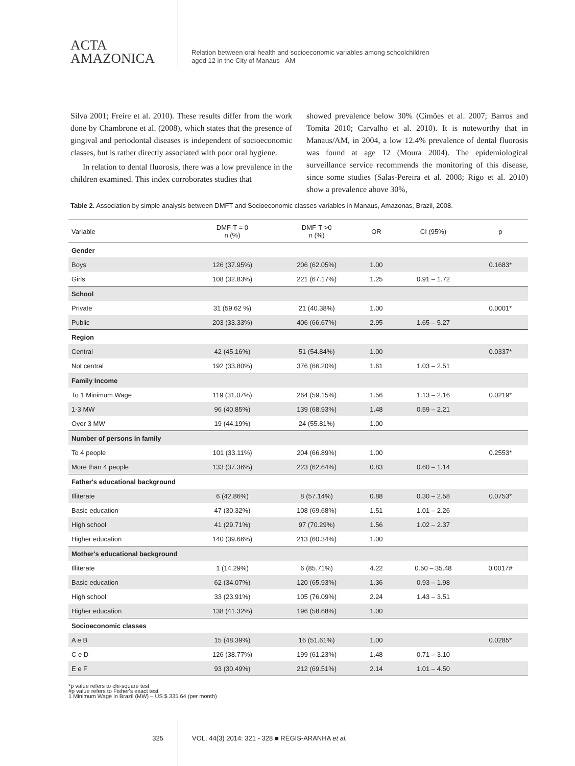ACTA
AMAZONICA
Relation between oral health and socioeconomic variables among schoolchildren
aged 12 in the City of Manaus - AM
Silva 2001; Freire et al. 2010). These results differ from the work done by Chambrone et al. (2008), which states that the presence of gingival and periodontal diseases is independent of socioeconomic classes, but is rather directly associated with poor oral hygiene.
In relation to dental fluorosis, there was a low prevalence in the children examined. This index corroborates studies that
showed prevalence below 30% (Cimões et al. 2007; Barros and Tomita 2010; Carvalho et al. 2010). It is noteworthy that in Manaus/AM, in 2004, a low 12.4% prevalence of dental fluorosis was found at age 12 (Moura 2004). The epidemiological surveillance service recommends the monitoring of this disease, since some studies (Salas-Pereira et al. 2008; Rigo et al. 2010) show a prevalence above 30%,
Table 2. Association by simple analysis between DMFT and Socioeconomic classes variables in Manaus, Amazonas, Brazil, 2008.
| Variable | DMF-T = 0 n (%) | DMF-T >0 n (%) | OR | CI (95%) | p |
| --- | --- | --- | --- | --- | --- |
| Gender | | | | | |
| Boys | 126 (37.95%) | 206 (62.05%) | 1.00 | | 0.1683* |
| Girls | 108 (32.83%) | 221 (67.17%) | 1.25 | 0.91 – 1.72 | |
| School | | | | | |
| Private | 31 (59.62 %) | 21 (40.38%) | 1.00 | | 0.0001* |
| Public | 203 (33.33%) | 406 (66.67%) | 2.95 | 1.65 – 5.27 | |
| Region | | | | | |
| Central | 42 (45.16%) | 51 (54.84%) | 1.00 | | 0.0337* |
| Not central | 192 (33.80%) | 376 (66.20%) | 1.61 | 1.03 – 2.51 | |
| Family Income | | | | | |
| To 1 Minimum Wage | 119 (31.07%) | 264 (59.15%) | 1.56 | 1.13 – 2.16 | 0.0219* |
| 1-3 MW | 96 (40.85%) | 139 (68.93%) | 1.48 | 0.59 – 2.21 | |
| Over 3 MW | 19 (44.19%) | 24 (55.81%) | 1.00 | | |
| Number of persons in family | | | | | |
| To 4 people | 101 (33.11%) | 204 (66.89%) | 1.00 | | 0.2553* |
| More than 4 people | 133 (37.36%) | 223 (62.64%) | 0.83 | 0.60 – 1.14 | |
| Father's educational background | | | | | |
| Illiterate | 6 (42.86%) | 8 (57.14%) | 0.88 | 0.30 – 2.58 | 0.0753* |
| Basic education | 47 (30.32%) | 108 (69.68%) | 1.51 | 1.01 – 2.26 | |
| High school | 41 (29.71%) | 97 (70.29%) | 1.56 | 1.02 – 2.37 | |
| Higher education | 140 (39.66%) | 213 (60.34%) | 1.00 | | |
| Mother's educational background | | | | | |
| Illiterate | 1 (14.29%) | 6 (85.71%) | 4.22 | 0.50 – 35.48 | 0.0017# |
| Basic education | 62 (34.07%) | 120 (65.93%) | 1.36 | 0.93 – 1.98 | |
| High school | 33 (23.91%) | 105 (76.09%) | 2.24 | 1.43 – 3.51 | |
| Higher education | 138 (41.32%) | 196 (58.68%) | 1.00 | | |
| Socioeconomic classes | | | | | |
| A e B | 15 (48.39%) | 16 (51.61%) | 1.00 | | 0.0285* |
| C e D | 126 (38.77%) | 199 (61.23%) | 1.48 | 0.71 – 3.10 | |
| E e F | 93 (30.49%) | 212 (69.51%) | 2.14 | 1.01 – 4.50 | |
*p value refers to chi-square test
#p value refers to Fisher's exact test
1 Minimum Wage in Brazil (MW) – US $ 335.64 (per month)
325 VOL. 44(3) 2014: 321 - 328 ■ RÉGIS-ARANHA et al.